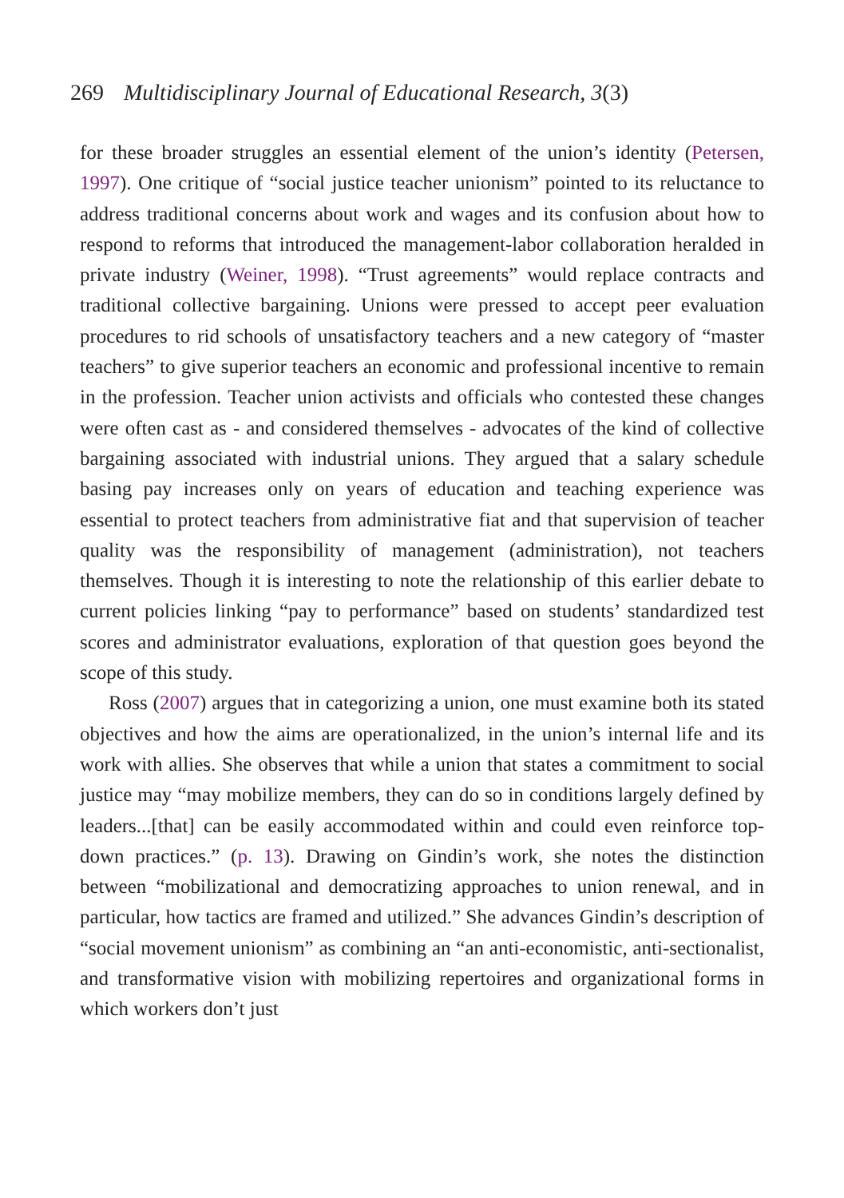269 Multidisciplinary Journal of Educational Research, 3(3)
for these broader struggles an essential element of the union’s identity (Petersen, 1997). One critique of “social justice teacher unionism” pointed to its reluctance to address traditional concerns about work and wages and its confusion about how to respond to reforms that introduced the management-labor collaboration heralded in private industry (Weiner, 1998). “Trust agreements” would replace contracts and traditional collective bargaining. Unions were pressed to accept peer evaluation procedures to rid schools of unsatisfactory teachers and a new category of “master teachers” to give superior teachers an economic and professional incentive to remain in the profession. Teacher union activists and officials who contested these changes were often cast as - and considered themselves - advocates of the kind of collective bargaining associated with industrial unions. They argued that a salary schedule basing pay increases only on years of education and teaching experience was essential to protect teachers from administrative fiat and that supervision of teacher quality was the responsibility of management (administration), not teachers themselves. Though it is interesting to note the relationship of this earlier debate to current policies linking “pay to performance” based on students’ standardized test scores and administrator evaluations, exploration of that question goes beyond the scope of this study.
Ross (2007) argues that in categorizing a union, one must examine both its stated objectives and how the aims are operationalized, in the union’s internal life and its work with allies. She observes that while a union that states a commitment to social justice may “may mobilize members, they can do so in conditions largely defined by leaders...[that] can be easily accommodated within and could even reinforce top-down practices.” (p. 13). Drawing on Gindin’s work, she notes the distinction between “mobilizational and democratizing approaches to union renewal, and in particular, how tactics are framed and utilized.” She advances Gindin’s description of “social movement unionism” as combining an “an anti-economistic, anti-sectionalist, and transformative vision with mobilizing repertoires and organizational forms in which workers don’t just